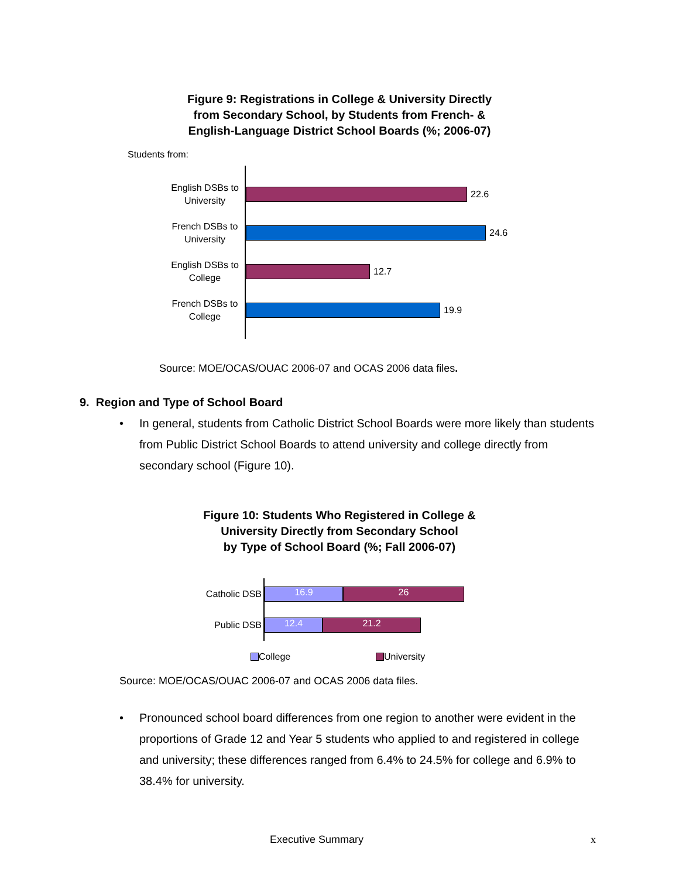Figure 9: Registrations in College & University Directly
from Secondary School, by Students from French- &
English-Language District School Boards (%; 2006-07)
Students from:
English DSBs to
University
22.6
French DSBs to
University
24.6
English DSBs to
College
12.7
French DSBs to
College
19.9
Source: MOE/OCAS/OUAC 2006-07 and OCAS 2006 data files.
9. Region and Type of School Board
• In general, students from Catholic District School Boards were more likely than students from Public District School Boards to attend university and college directly from secondary school (Figure 10).
Figure 10: Students Who Registered in College &
University Directly from Secondary School
by Type of School Board (%; Fall 2006-07)
Catholic DSB
16.9 26
Public DSB
12.4 21.2
College University
Source: MOE/OCAS/OUAC 2006-07 and OCAS 2006 data files.
• Pronounced school board differences from one region to another were evident in the proportions of Grade 12 and Year 5 students who applied to and registered in college and university; these differences ranged from 6.4% to 24.5% for college and 6.9% to 38.4% for university.
Executive Summary x